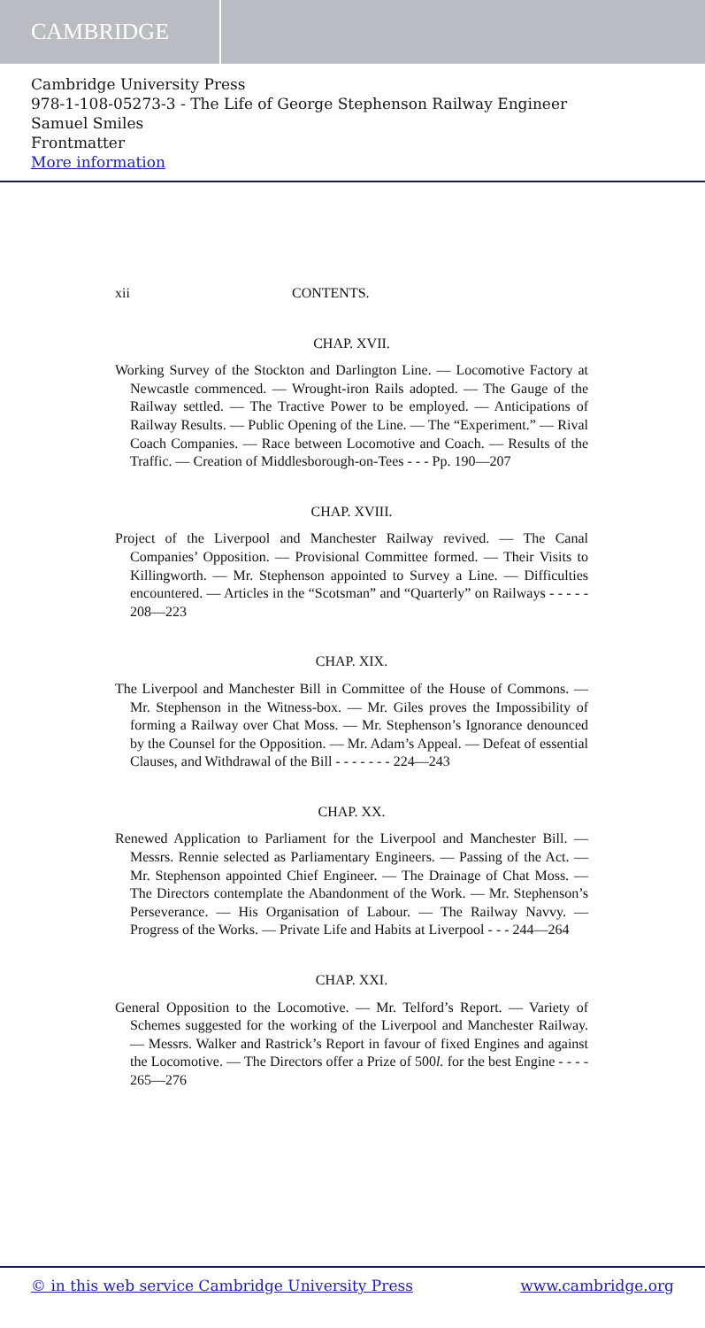CAMBRIDGE
Cambridge University Press
978-1-108-05273-3 - The Life of George Stephenson Railway Engineer
Samuel Smiles
Frontmatter
More information
xii CONTENTS.
CHAP. XVII.
Working Survey of the Stockton and Darlington Line. — Locomotive Factory at Newcastle commenced. — Wrought-iron Rails adopted. — The Gauge of the Railway settled. — The Tractive Power to be employed. — Anticipations of Railway Results. — Public Opening of the Line. — The “Experiment.” — Rival Coach Companies. — Race between Locomotive and Coach. — Results of the Traffic. — Creation of Middlesborough-on-Tees - - - Pp. 190—207
CHAP. XVIII.
Project of the Liverpool and Manchester Railway revived. — The Canal Companies’ Opposition. — Provisional Committee formed. — Their Visits to Killingworth. — Mr. Stephenson appointed to Survey a Line. — Difficulties encountered. — Articles in the “Scotsman” and “Quarterly” on Railways - - - - - 208—223
CHAP. XIX.
The Liverpool and Manchester Bill in Committee of the House of Commons. — Mr. Stephenson in the Witness-box. — Mr. Giles proves the Impossibility of forming a Railway over Chat Moss. — Mr. Stephenson’s Ignorance denounced by the Counsel for the Opposition. — Mr. Adam’s Appeal. — Defeat of essential Clauses, and Withdrawal of the Bill - - - - - - - 224—243
CHAP. XX.
Renewed Application to Parliament for the Liverpool and Manchester Bill. — Messrs. Rennie selected as Parliamentary Engineers. — Passing of the Act. — Mr. Stephenson appointed Chief Engineer. — The Drainage of Chat Moss. — The Directors contemplate the Abandonment of the Work. — Mr. Stephenson’s Perseverance. — His Organisation of Labour. — The Railway Navvy. — Progress of the Works. — Private Life and Habits at Liverpool - - - 244—264
CHAP. XXI.
General Opposition to the Locomotive. — Mr. Telford’s Report. — Variety of Schemes suggested for the working of the Liverpool and Manchester Railway. — Messrs. Walker and Rastrick’s Report in favour of fixed Engines and against the Locomotive. — The Directors offer a Prize of 500l. for the best Engine - - - - 265—276
© in this web service Cambridge University Press www.cambridge.org